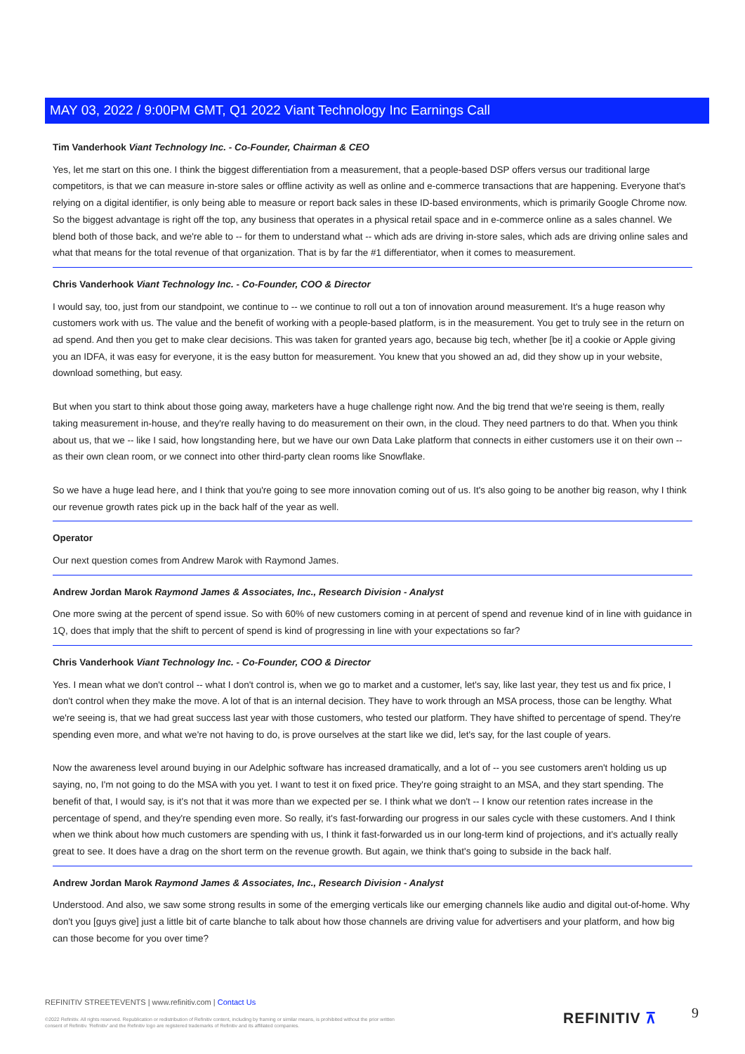MAY 03, 2022 / 9:00PM GMT, Q1 2022 Viant Technology Inc Earnings Call
Tim Vanderhook Viant Technology Inc. - Co-Founder, Chairman & CEO
Yes, let me start on this one. I think the biggest differentiation from a measurement, that a people-based DSP offers versus our traditional large competitors, is that we can measure in-store sales or offline activity as well as online and e-commerce transactions that are happening. Everyone that's relying on a digital identifier, is only being able to measure or report back sales in these ID-based environments, which is primarily Google Chrome now. So the biggest advantage is right off the top, any business that operates in a physical retail space and in e-commerce online as a sales channel. We blend both of those back, and we're able to -- for them to understand what -- which ads are driving in-store sales, which ads are driving online sales and what that means for the total revenue of that organization. That is by far the #1 differentiator, when it comes to measurement.
Chris Vanderhook Viant Technology Inc. - Co-Founder, COO & Director
I would say, too, just from our standpoint, we continue to -- we continue to roll out a ton of innovation around measurement. It's a huge reason why customers work with us. The value and the benefit of working with a people-based platform, is in the measurement. You get to truly see in the return on ad spend. And then you get to make clear decisions. This was taken for granted years ago, because big tech, whether [be it] a cookie or Apple giving you an IDFA, it was easy for everyone, it is the easy button for measurement. You knew that you showed an ad, did they show up in your website, download something, but easy.
But when you start to think about those going away, marketers have a huge challenge right now. And the big trend that we're seeing is them, really taking measurement in-house, and they're really having to do measurement on their own, in the cloud. They need partners to do that. When you think about us, that we -- like I said, how longstanding here, but we have our own Data Lake platform that connects in either customers use it on their own -- as their own clean room, or we connect into other third-party clean rooms like Snowflake.
So we have a huge lead here, and I think that you're going to see more innovation coming out of us. It's also going to be another big reason, why I think our revenue growth rates pick up in the back half of the year as well.
Operator
Our next question comes from Andrew Marok with Raymond James.
Andrew Jordan Marok Raymond James & Associates, Inc., Research Division - Analyst
One more swing at the percent of spend issue. So with 60% of new customers coming in at percent of spend and revenue kind of in line with guidance in 1Q, does that imply that the shift to percent of spend is kind of progressing in line with your expectations so far?
Chris Vanderhook Viant Technology Inc. - Co-Founder, COO & Director
Yes. I mean what we don't control -- what I don't control is, when we go to market and a customer, let's say, like last year, they test us and fix price, I don't control when they make the move. A lot of that is an internal decision. They have to work through an MSA process, those can be lengthy. What we're seeing is, that we had great success last year with those customers, who tested our platform. They have shifted to percentage of spend. They're spending even more, and what we're not having to do, is prove ourselves at the start like we did, let's say, for the last couple of years.
Now the awareness level around buying in our Adelphic software has increased dramatically, and a lot of -- you see customers aren't holding us up saying, no, I'm not going to do the MSA with you yet. I want to test it on fixed price. They're going straight to an MSA, and they start spending. The benefit of that, I would say, is it's not that it was more than we expected per se. I think what we don't -- I know our retention rates increase in the percentage of spend, and they're spending even more. So really, it's fast-forwarding our progress in our sales cycle with these customers. And I think when we think about how much customers are spending with us, I think it fast-forwarded us in our long-term kind of projections, and it's actually really great to see. It does have a drag on the short term on the revenue growth. But again, we think that's going to subside in the back half.
Andrew Jordan Marok Raymond James & Associates, Inc., Research Division - Analyst
Understood. And also, we saw some strong results in some of the emerging verticals like our emerging channels like audio and digital out-of-home. Why don't you [guys give] just a little bit of carte blanche to talk about how those channels are driving value for advertisers and your platform, and how big can those become for you over time?
REFINITIV STREETEVENTS | www.refinitiv.com | Contact Us
©2022 Refinitiv. All rights reserved. Republication or redistribution of Refinitiv content, including by framing or similar means, is prohibited without the prior written consent of Refinitiv. 'Refinitiv' and the Refinitiv logo are registered trademarks of Refinitiv and its affiliated companies.
REFINITIV ⊼ 9